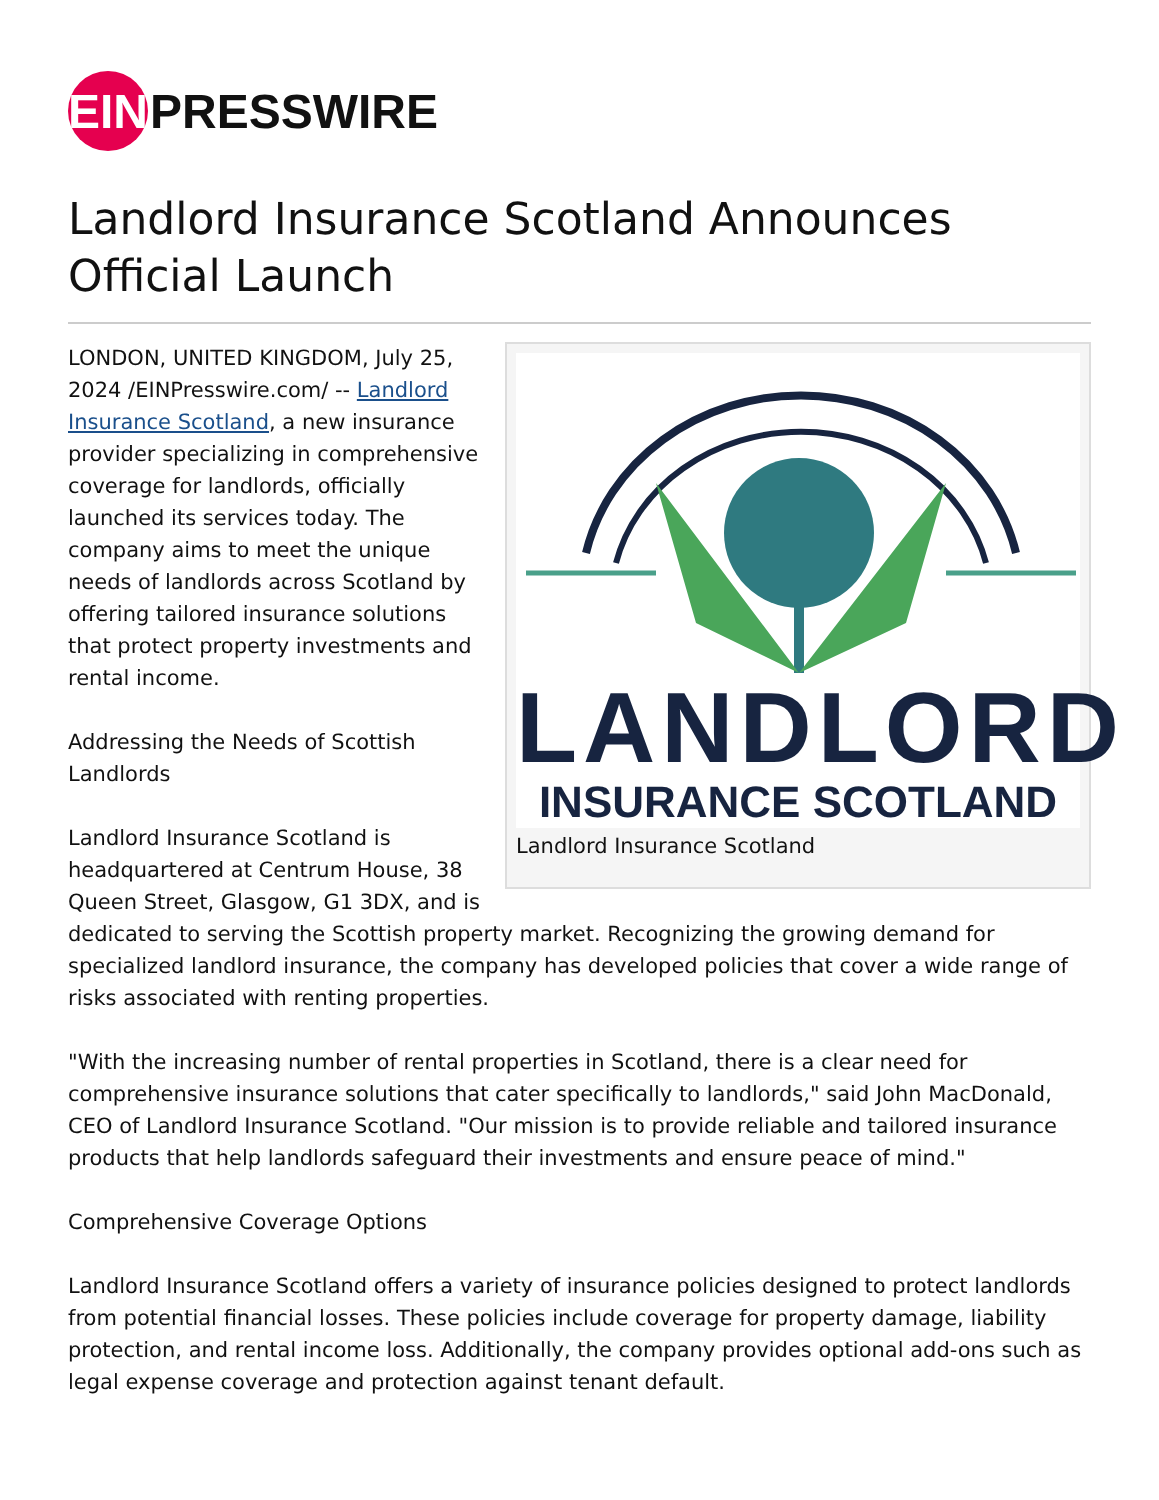EIN PRESSWIRE
Landlord Insurance Scotland Announces Official Launch
LANDLORD
INSURANCE SCOTLAND
Landlord Insurance Scotland
LONDON, UNITED KINGDOM, July 25, 2024 /EINPresswire.com/ -- Landlord Insurance Scotland, a new insurance provider specializing in comprehensive coverage for landlords, officially launched its services today. The company aims to meet the unique needs of landlords across Scotland by offering tailored insurance solutions that protect property investments and rental income.
Addressing the Needs of Scottish Landlords
Landlord Insurance Scotland is headquartered at Centrum House, 38 Queen Street, Glasgow, G1 3DX, and is dedicated to serving the Scottish property market. Recognizing the growing demand for specialized landlord insurance, the company has developed policies that cover a wide range of risks associated with renting properties.
"With the increasing number of rental properties in Scotland, there is a clear need for comprehensive insurance solutions that cater specifically to landlords," said John MacDonald, CEO of Landlord Insurance Scotland. "Our mission is to provide reliable and tailored insurance products that help landlords safeguard their investments and ensure peace of mind."
Comprehensive Coverage Options
Landlord Insurance Scotland offers a variety of insurance policies designed to protect landlords from potential financial losses. These policies include coverage for property damage, liability protection, and rental income loss. Additionally, the company provides optional add-ons such as legal expense coverage and protection against tenant default.